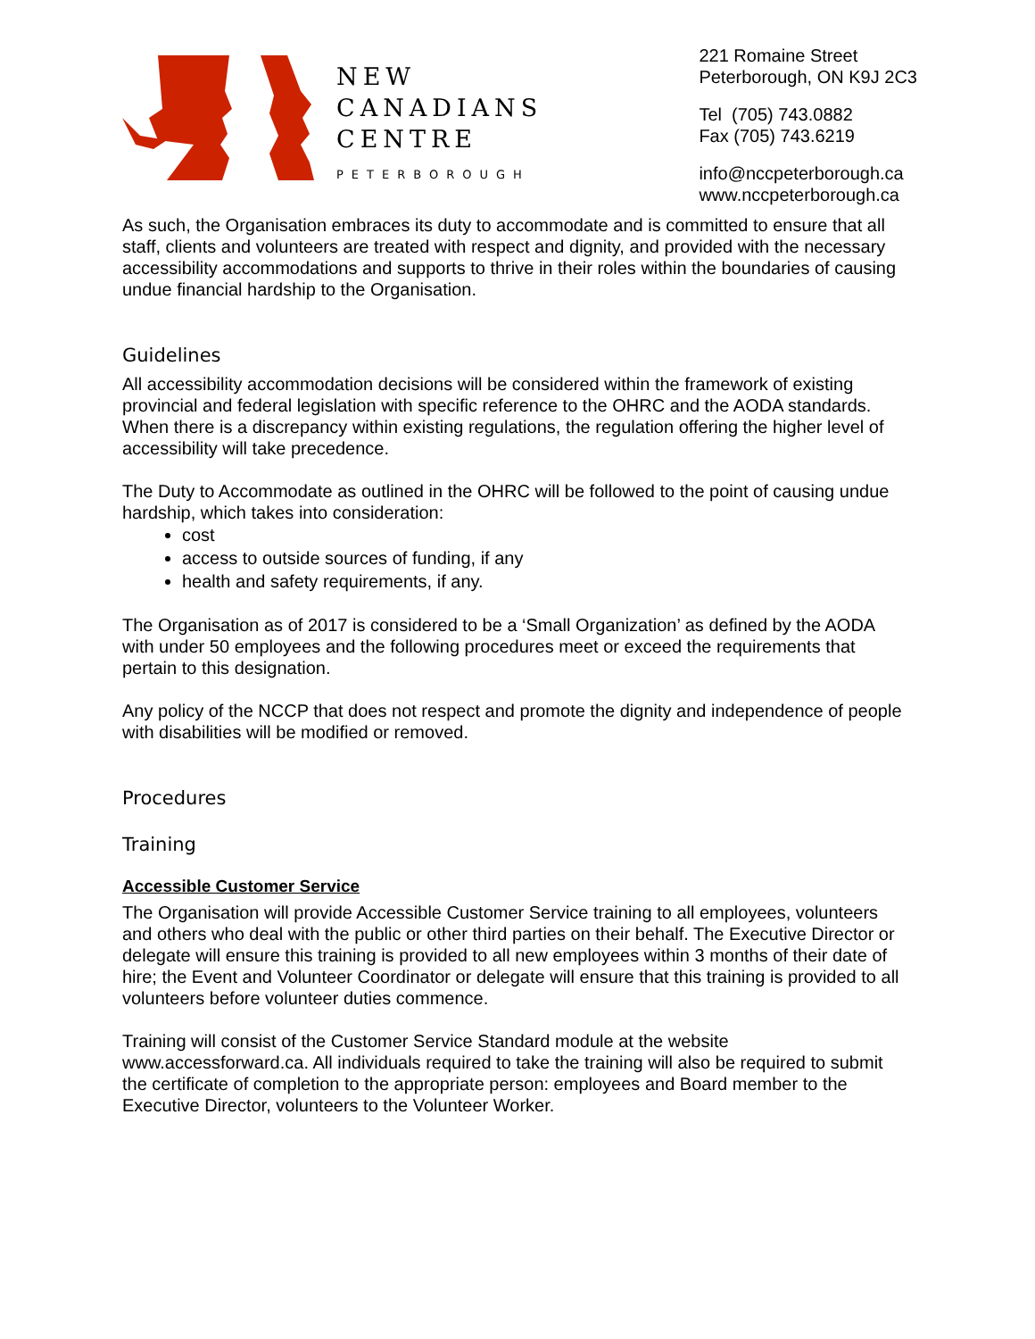NEW
CANADIANS
CENTRE
PETERBOROUGH
221 Romaine Street
Peterborough, ON K9J 2C3
Tel (705) 743.0882
Fax (705) 743.6219
info@nccpeterborough.ca
www.nccpeterborough.ca
As such, the Organisation embraces its duty to accommodate and is committed to ensure that all staff, clients and volunteers are treated with respect and dignity, and provided with the necessary accessibility accommodations and supports to thrive in their roles within the boundaries of causing undue financial hardship to the Organisation.
Guidelines
All accessibility accommodation decisions will be considered within the framework of existing provincial and federal legislation with specific reference to the OHRC and the AODA standards. When there is a discrepancy within existing regulations, the regulation offering the higher level of accessibility will take precedence.
The Duty to Accommodate as outlined in the OHRC will be followed to the point of causing undue hardship, which takes into consideration:
cost
access to outside sources of funding, if any
health and safety requirements, if any.
The Organisation as of 2017 is considered to be a ‘Small Organization’ as defined by the AODA with under 50 employees and the following procedures meet or exceed the requirements that pertain to this designation.
Any policy of the NCCP that does not respect and promote the dignity and independence of people with disabilities will be modified or removed.
Procedures
Training
Accessible Customer Service
The Organisation will provide Accessible Customer Service training to all employees, volunteers and others who deal with the public or other third parties on their behalf. The Executive Director or delegate will ensure this training is provided to all new employees within 3 months of their date of hire; the Event and Volunteer Coordinator or delegate will ensure that this training is provided to all volunteers before volunteer duties commence.
Training will consist of the Customer Service Standard module at the website www.accessforward.ca. All individuals required to take the training will also be required to submit the certificate of completion to the appropriate person: employees and Board member to the Executive Director, volunteers to the Volunteer Worker.